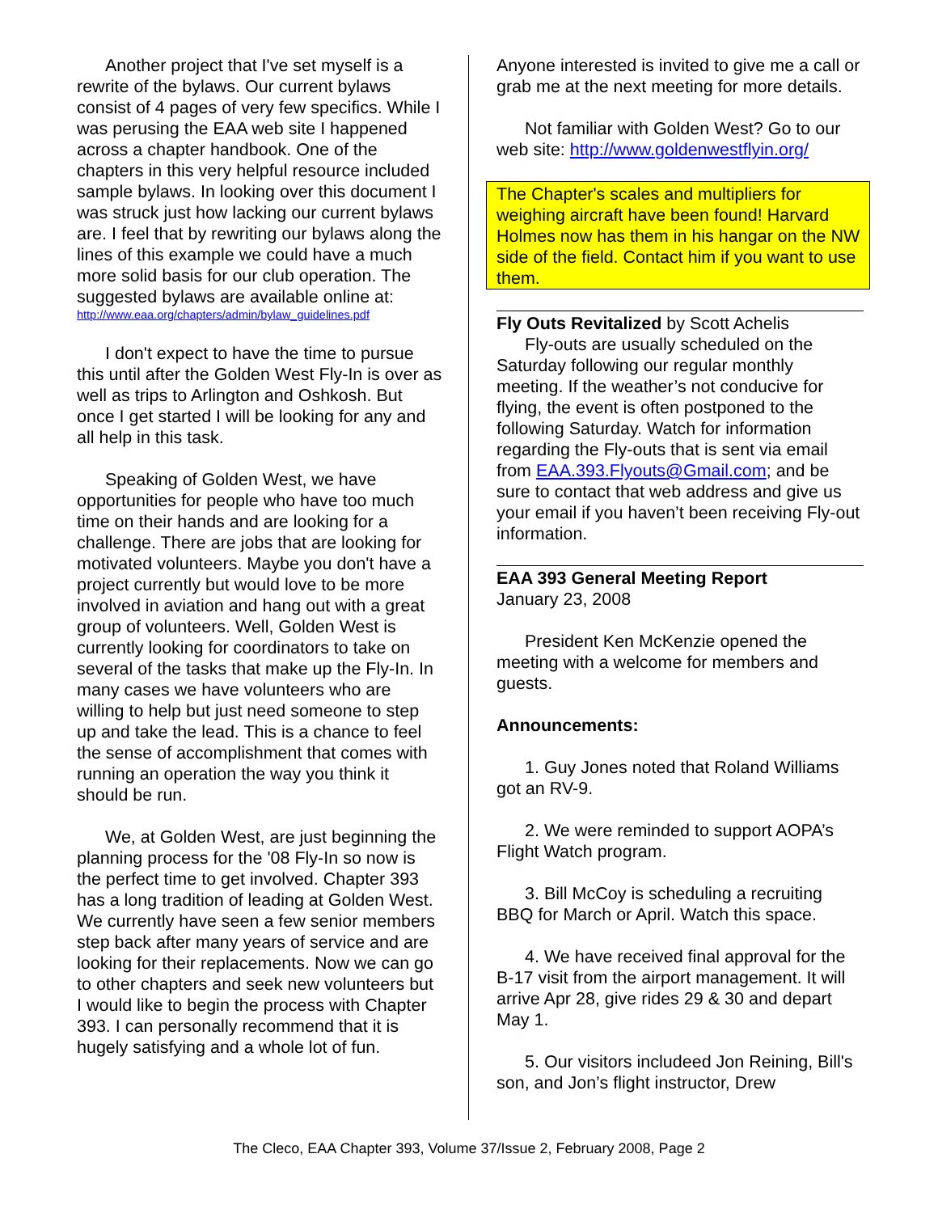Another project that I've set myself is a rewrite of the bylaws. Our current bylaws consist of 4 pages of very few specifics. While I was perusing the EAA web site I happened across a chapter handbook. One of the chapters in this very helpful resource included sample bylaws. In looking over this document I was struck just how lacking our current bylaws are. I feel that by rewriting our bylaws along the lines of this example we could have a much more solid basis for our club operation. The suggested bylaws are available online at:
http://www.eaa.org/chapters/admin/bylaw_guidelines.pdf
I don't expect to have the time to pursue this until after the Golden West Fly-In is over as well as trips to Arlington and Oshkosh. But once I get started I will be looking for any and all help in this task.
Speaking of Golden West, we have opportunities for people who have too much time on their hands and are looking for a challenge. There are jobs that are looking for motivated volunteers. Maybe you don't have a project currently but would love to be more involved in aviation and hang out with a great group of volunteers. Well, Golden West is currently looking for coordinators to take on several of the tasks that make up the Fly-In. In many cases we have volunteers who are willing to help but just need someone to step up and take the lead. This is a chance to feel the sense of accomplishment that comes with running an operation the way you think it should be run.
We, at Golden West, are just beginning the planning process for the '08 Fly-In so now is the perfect time to get involved. Chapter 393 has a long tradition of leading at Golden West. We currently have seen a few senior members step back after many years of service and are looking for their replacements. Now we can go to other chapters and seek new volunteers but I would like to begin the process with Chapter 393. I can personally recommend that it is hugely satisfying and a whole lot of fun.
Anyone interested is invited to give me a call or grab me at the next meeting for more details.
Not familiar with Golden West? Go to our web site: http://www.goldenwestflyin.org/
The Chapter's scales and multipliers for weighing aircraft have been found! Harvard Holmes now has them in his hangar on the NW side of the field. Contact him if you want to use them.
Fly Outs Revitalized by Scott Achelis
Fly-outs are usually scheduled on the Saturday following our regular monthly meeting. If the weather’s not conducive for flying, the event is often postponed to the following Saturday. Watch for information regarding the Fly-outs that is sent via email from EAA.393.Flyouts@Gmail.com; and be sure to contact that web address and give us your email if you haven’t been receiving Fly-out information.
EAA 393 General Meeting Report
January 23, 2008
President Ken McKenzie opened the meeting with a welcome for members and guests.
Announcements:
1. Guy Jones noted that Roland Williams got an RV-9.
2. We were reminded to support AOPA’s Flight Watch program.
3. Bill McCoy is scheduling a recruiting BBQ for March or April. Watch this space.
4. We have received final approval for the B-17 visit from the airport management. It will arrive Apr 28, give rides 29 & 30 and depart May 1.
5. Our visitors includeed Jon Reining, Bill's son, and Jon’s flight instructor, Drew
The Cleco, EAA Chapter 393, Volume 37/Issue 2, February 2008, Page 2